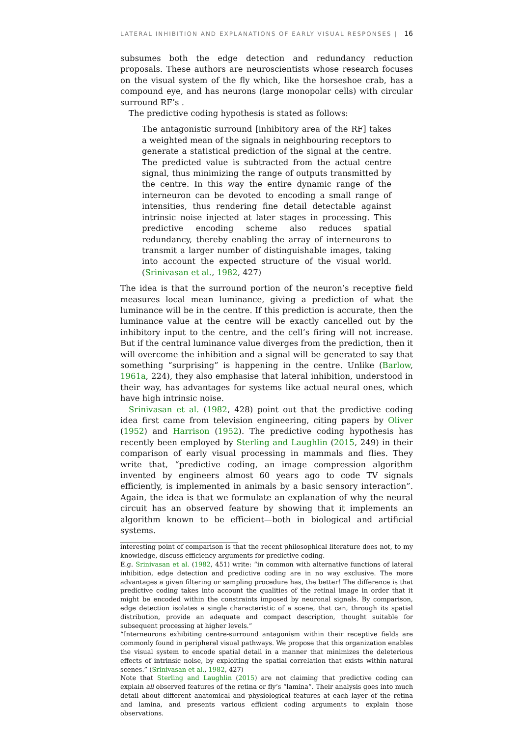LATERAL INHIBITION AND EXPLANATIONS OF EARLY VISUAL RESPONSES | 16
subsumes both the edge detection and redundancy reduction proposals. These authors are neuroscientists whose research focuses on the visual system of the fly which, like the horseshoe crab, has a compound eye, and has neurons (large monopolar cells) with circular surround RF’s .
The predictive coding hypothesis is stated as follows:
The antagonistic surround [inhibitory area of the RF] takes a weighted mean of the signals in neighbouring receptors to generate a statistical prediction of the signal at the centre. The predicted value is subtracted from the actual centre signal, thus minimizing the range of outputs transmitted by the centre. In this way the entire dynamic range of the interneuron can be devoted to encoding a small range of intensities, thus rendering fine detail detectable against intrinsic noise injected at later stages in processing. This predictive encoding scheme also reduces spatial redundancy, thereby enabling the array of interneurons to transmit a larger number of distinguishable images, taking into account the expected structure of the visual world. (Srinivasan et al., 1982, 427)
The idea is that the surround portion of the neuron’s receptive field measures local mean luminance, giving a prediction of what the luminance will be in the centre. If this prediction is accurate, then the luminance value at the centre will be exactly cancelled out by the inhibitory input to the centre, and the cell’s firing will not increase. But if the central luminance value diverges from the prediction, then it will overcome the inhibition and a signal will be generated to say that something “surprising” is happening in the centre. Unlike (Barlow, 1961a, 224), they also emphasise that lateral inhibition, understood in their way, has advantages for systems like actual neural ones, which have high intrinsic noise.
Srinivasan et al. (1982, 428) point out that the predictive coding idea first came from television engineering, citing papers by Oliver (1952) and Harrison (1952). The predictive coding hypothesis has recently been employed by Sterling and Laughlin (2015, 249) in their comparison of early visual processing in mammals and flies. They write that, “predictive coding, an image compression algorithm invented by engineers almost 60 years ago to code TV signals efficiently, is implemented in animals by a basic sensory interaction”. Again, the idea is that we formulate an explanation of why the neural circuit has an observed feature by showing that it implements an algorithm known to be efficient—both in biological and artificial systems.
interesting point of comparison is that the recent philosophical literature does not, to my knowledge, discuss efficiency arguments for predictive coding.
E.g. Srinivasan et al. (1982, 451) write: “in common with alternative functions of lateral inhibition, edge detection and predictive coding are in no way exclusive. The more advantages a given filtering or sampling procedure has, the better! The difference is that predictive coding takes into account the qualities of the retinal image in order that it might be encoded within the constraints imposed by neuronal signals. By comparison, edge detection isolates a single characteristic of a scene, that can, through its spatial distribution, provide an adequate and compact description, thought suitable for subsequent processing at higher levels.”
“Interneurons exhibiting centre-surround antagonism within their receptive fields are commonly found in peripheral visual pathways. We propose that this organization enables the visual system to encode spatial detail in a manner that minimizes the deleterious effects of intrinsic noise, by exploiting the spatial correlation that exists within natural scenes.” (Srinivasan et al., 1982, 427)
Note that Sterling and Laughlin (2015) are not claiming that predictive coding can explain all observed features of the retina or fly’s “lamina”. Their analysis goes into much detail about different anatomical and physiological features at each layer of the retina and lamina, and presents various efficient coding arguments to explain those observations.